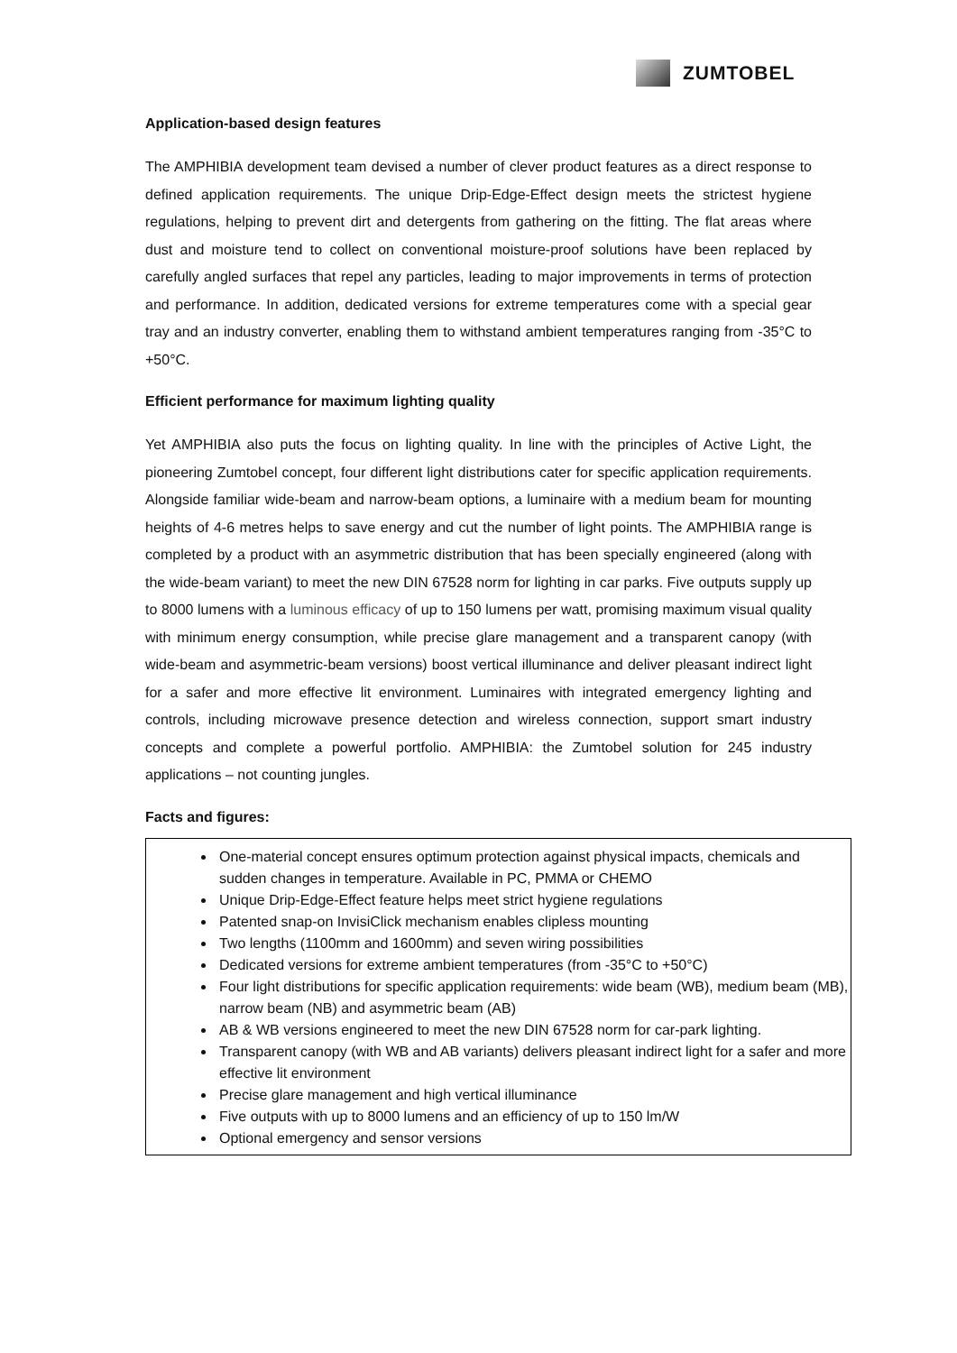ZUMTOBEL
Application-based design features
The AMPHIBIA development team devised a number of clever product features as a direct response to defined application requirements. The unique Drip-Edge-Effect design meets the strictest hygiene regulations, helping to prevent dirt and detergents from gathering on the fitting. The flat areas where dust and moisture tend to collect on conventional moisture-proof solutions have been replaced by carefully angled surfaces that repel any particles, leading to major improvements in terms of protection and performance. In addition, dedicated versions for extreme temperatures come with a special gear tray and an industry converter, enabling them to withstand ambient temperatures ranging from -35°C to +50°C.
Efficient performance for maximum lighting quality
Yet AMPHIBIA also puts the focus on lighting quality. In line with the principles of Active Light, the pioneering Zumtobel concept, four different light distributions cater for specific application requirements. Alongside familiar wide-beam and narrow-beam options, a luminaire with a medium beam for mounting heights of 4-6 metres helps to save energy and cut the number of light points. The AMPHIBIA range is completed by a product with an asymmetric distribution that has been specially engineered (along with the wide-beam variant) to meet the new DIN 67528 norm for lighting in car parks. Five outputs supply up to 8000 lumens with a luminous efficacy of up to 150 lumens per watt, promising maximum visual quality with minimum energy consumption, while precise glare management and a transparent canopy (with wide-beam and asymmetric-beam versions) boost vertical illuminance and deliver pleasant indirect light for a safer and more effective lit environment. Luminaires with integrated emergency lighting and controls, including microwave presence detection and wireless connection, support smart industry concepts and complete a powerful portfolio. AMPHIBIA: the Zumtobel solution for 245 industry applications – not counting jungles.
Facts and figures:
One-material concept ensures optimum protection against physical impacts, chemicals and sudden changes in temperature. Available in PC, PMMA or CHEMO
Unique Drip-Edge-Effect feature helps meet strict hygiene regulations
Patented snap-on InvisiClick mechanism enables clipless mounting
Two lengths (1100mm and 1600mm) and seven wiring possibilities
Dedicated versions for extreme ambient temperatures (from -35°C to +50°C)
Four light distributions for specific application requirements: wide beam (WB), medium beam (MB), narrow beam (NB) and asymmetric beam (AB)
AB & WB versions engineered to meet the new DIN 67528 norm for car-park lighting.
Transparent canopy (with WB and AB variants) delivers pleasant indirect light for a safer and more effective lit environment
Precise glare management and high vertical illuminance
Five outputs with up to 8000 lumens and an efficiency of up to 150 lm/W
Optional emergency and sensor versions